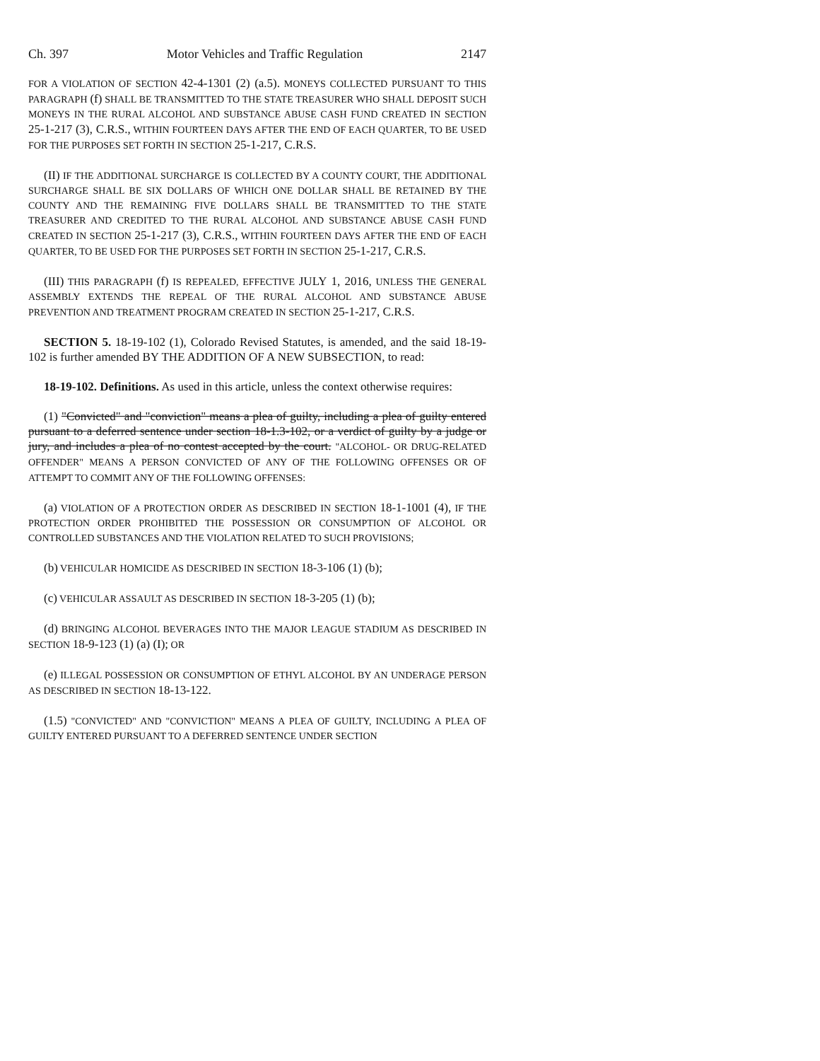Ch. 397 Motor Vehicles and Traffic Regulation 2147
FOR A VIOLATION OF SECTION 42-4-1301 (2) (a.5). MONEYS COLLECTED PURSUANT TO THIS PARAGRAPH (f) SHALL BE TRANSMITTED TO THE STATE TREASURER WHO SHALL DEPOSIT SUCH MONEYS IN THE RURAL ALCOHOL AND SUBSTANCE ABUSE CASH FUND CREATED IN SECTION 25-1-217 (3), C.R.S., WITHIN FOURTEEN DAYS AFTER THE END OF EACH QUARTER, TO BE USED FOR THE PURPOSES SET FORTH IN SECTION 25-1-217, C.R.S.
(II) IF THE ADDITIONAL SURCHARGE IS COLLECTED BY A COUNTY COURT, THE ADDITIONAL SURCHARGE SHALL BE SIX DOLLARS OF WHICH ONE DOLLAR SHALL BE RETAINED BY THE COUNTY AND THE REMAINING FIVE DOLLARS SHALL BE TRANSMITTED TO THE STATE TREASURER AND CREDITED TO THE RURAL ALCOHOL AND SUBSTANCE ABUSE CASH FUND CREATED IN SECTION 25-1-217 (3), C.R.S., WITHIN FOURTEEN DAYS AFTER THE END OF EACH QUARTER, TO BE USED FOR THE PURPOSES SET FORTH IN SECTION 25-1-217, C.R.S.
(III) THIS PARAGRAPH (f) IS REPEALED, EFFECTIVE JULY 1, 2016, UNLESS THE GENERAL ASSEMBLY EXTENDS THE REPEAL OF THE RURAL ALCOHOL AND SUBSTANCE ABUSE PREVENTION AND TREATMENT PROGRAM CREATED IN SECTION 25-1-217, C.R.S.
SECTION 5. 18-19-102 (1), Colorado Revised Statutes, is amended, and the said 18-19-102 is further amended BY THE ADDITION OF A NEW SUBSECTION, to read:
18-19-102. Definitions. As used in this article, unless the context otherwise requires:
(1) "Convicted" and "conviction" means a plea of guilty, including a plea of guilty entered pursuant to a deferred sentence under section 18-1.3-102, or a verdict of guilty by a judge or jury, and includes a plea of no contest accepted by the court. "ALCOHOL- OR DRUG-RELATED OFFENDER" MEANS A PERSON CONVICTED OF ANY OF THE FOLLOWING OFFENSES OR OF ATTEMPT TO COMMIT ANY OF THE FOLLOWING OFFENSES:
(a) VIOLATION OF A PROTECTION ORDER AS DESCRIBED IN SECTION 18-1-1001 (4), IF THE PROTECTION ORDER PROHIBITED THE POSSESSION OR CONSUMPTION OF ALCOHOL OR CONTROLLED SUBSTANCES AND THE VIOLATION RELATED TO SUCH PROVISIONS;
(b) VEHICULAR HOMICIDE AS DESCRIBED IN SECTION 18-3-106 (1) (b);
(c) VEHICULAR ASSAULT AS DESCRIBED IN SECTION 18-3-205 (1) (b);
(d) BRINGING ALCOHOL BEVERAGES INTO THE MAJOR LEAGUE STADIUM AS DESCRIBED IN SECTION 18-9-123 (1) (a) (I); OR
(e) ILLEGAL POSSESSION OR CONSUMPTION OF ETHYL ALCOHOL BY AN UNDERAGE PERSON AS DESCRIBED IN SECTION 18-13-122.
(1.5) "CONVICTED" AND "CONVICTION" MEANS A PLEA OF GUILTY, INCLUDING A PLEA OF GUILTY ENTERED PURSUANT TO A DEFERRED SENTENCE UNDER SECTION